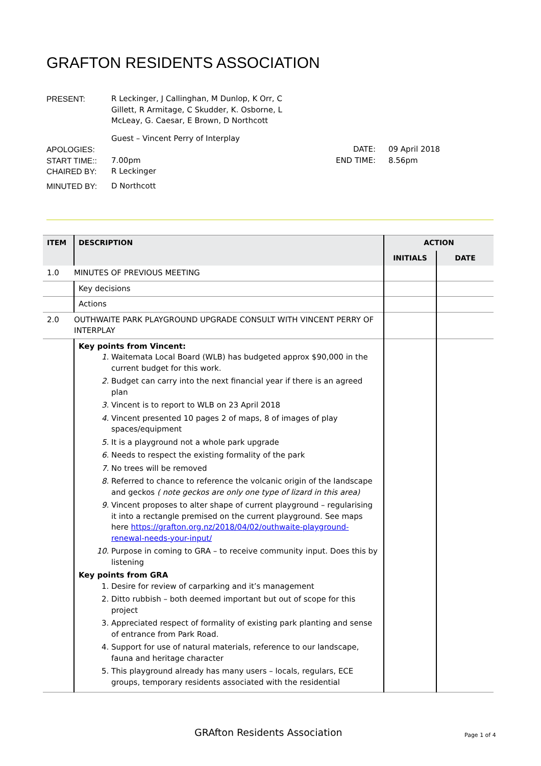GRAFTON RESIDENTS ASSOCIATION
PRESENT: R Leckinger, J Callinghan, M Dunlop, K Orr, C Gillett, R Armitage, C Skudder, K. Osborne, L McLeay, G. Caesar, E Brown, D Northcott
Guest – Vincent Perry of Interplay
APOLOGIES: DATE: 09 April 2018
START TIME:: 7.00pm END TIME: 8.56pm
CHAIRED BY: R Leckinger
MINUTED BY: D Northcott
| ITEM | DESCRIPTION | ACTION | |
| --- | --- | --- | --- |
| | | INITIALS | DATE |
| 1.0 | MINUTES OF PREVIOUS MEETING | | |
| | Key decisions | | |
| | Actions | | |
| 2.0 | OUTHWAITE PARK PLAYGROUND UPGRADE CONSULT WITH VINCENT PERRY OF INTERPLAY | | |
| | Key points from Vincent: 1. Waitemata Local Board (WLB) has budgeted approx $90,000 in the current budget for this work. 2. Budget can carry into the next financial year if there is an agreed plan 3. Vincent is to report to WLB on 23 April 2018 4. Vincent presented 10 pages 2 of maps, 8 of images of play spaces/equipment 5. It is a playground not a whole park upgrade 6. Needs to respect the existing formality of the park 7. No trees will be removed 8. Referred to chance to reference the volcanic origin of the landscape and geckos ( note geckos are only one type of lizard in this area) 9. Vincent proposes to alter shape of current playground – regularising it into a rectangle premised on the current playground. See maps here https://grafton.org.nz/2018/04/02/outhwaite-playground-renewal-needs-your-input/ 10. Purpose in coming to GRA – to receive community input. Does this by listening Key points from GRA 1. Desire for review of carparking and it’s management 2. Ditto rubbish – both deemed important but out of scope for this project 3. Appreciated respect of formality of existing park planting and sense of entrance from Park Road. 4. Support for use of natural materials, reference to our landscape, fauna and heritage character 5. This playground already has many users – locals, regulars, ECE groups, temporary residents associated with the residential | | |
GRAfton Residents Association Page 1 of 4